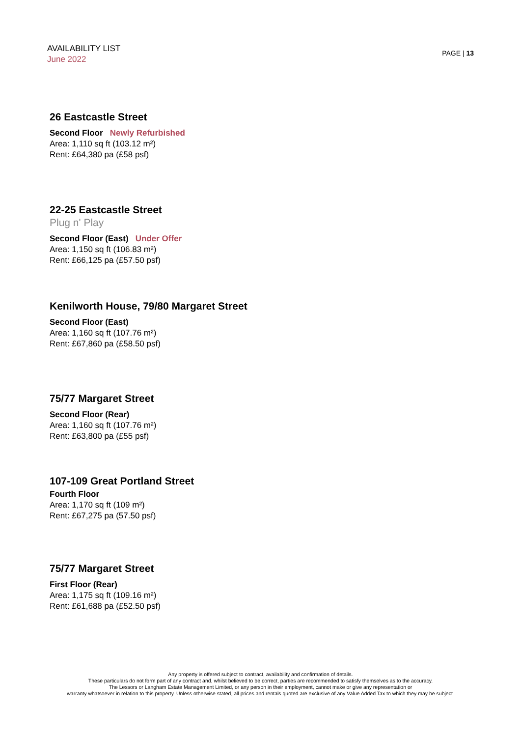AVAILABILITY LIST
June 2022
PAGE | 13
26 Eastcastle Street
Second Floor Newly Refurbished
Area: 1,110 sq ft (103.12 m²)
Rent: £64,380 pa (£58 psf)
22-25 Eastcastle Street
Plug n' Play
Second Floor (East) Under Offer
Area: 1,150 sq ft (106.83 m²)
Rent: £66,125 pa (£57.50 psf)
Kenilworth House, 79/80 Margaret Street
Second Floor (East)
Area: 1,160 sq ft (107.76 m²)
Rent: £67,860 pa (£58.50 psf)
75/77 Margaret Street
Second Floor (Rear)
Area: 1,160 sq ft (107.76 m²)
Rent: £63,800 pa (£55 psf)
107-109 Great Portland Street
Fourth Floor
Area: 1,170 sq ft (109 m²)
Rent: £67,275 pa (57.50 psf)
75/77 Margaret Street
First Floor (Rear)
Area: 1,175 sq ft (109.16 m²)
Rent: £61,688 pa (£52.50 psf)
Any property is offered subject to contract, availability and confirmation of details.
These particulars do not form part of any contract and, whilst believed to be correct, parties are recommended to satisfy themselves as to the accuracy.
The Lessors or Langham Estate Management Limited, or any person in their employment, cannot make or give any representation or
warranty whatsoever in relation to this property. Unless otherwise stated, all prices and rentals quoted are exclusive of any Value Added Tax to which they may be subject.